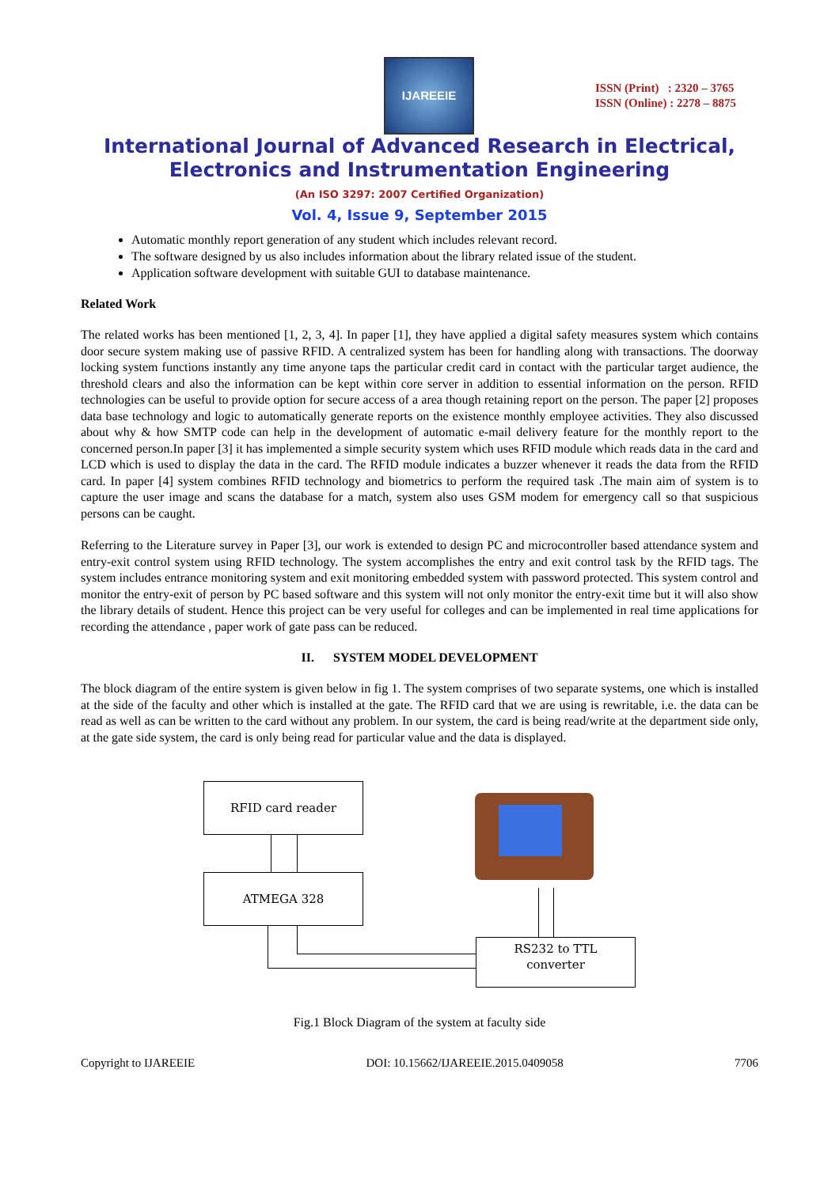IJAREEIE
ISSN (Print) : 2320 – 3765
ISSN (Online) : 2278 – 8875
International Journal of Advanced Research in Electrical,
Electronics and Instrumentation Engineering
(An ISO 3297: 2007 Certified Organization)
Vol. 4, Issue 9, September 2015
Automatic monthly report generation of any student which includes relevant record.
The software designed by us also includes information about the library related issue of the student.
Application software development with suitable GUI to database maintenance.
Related Work
The related works has been mentioned [1, 2, 3, 4]. In paper [1], they have applied a digital safety measures system which contains door secure system making use of passive RFID. A centralized system has been for handling along with transactions. The doorway locking system functions instantly any time anyone taps the particular credit card in contact with the particular target audience, the threshold clears and also the information can be kept within core server in addition to essential information on the person. RFID technologies can be useful to provide option for secure access of a area though retaining report on the person. The paper [2] proposes data base technology and logic to automatically generate reports on the existence monthly employee activities. They also discussed about why & how SMTP code can help in the development of automatic e-mail delivery feature for the monthly report to the concerned person.In paper [3] it has implemented a simple security system which uses RFID module which reads data in the card and LCD which is used to display the data in the card. The RFID module indicates a buzzer whenever it reads the data from the RFID card. In paper [4] system combines RFID technology and biometrics to perform the required task .The main aim of system is to capture the user image and scans the database for a match, system also uses GSM modem for emergency call so that suspicious persons can be caught.
Referring to the Literature survey in Paper [3], our work is extended to design PC and microcontroller based attendance system and entry-exit control system using RFID technology. The system accomplishes the entry and exit control task by the RFID tags. The system includes entrance monitoring system and exit monitoring embedded system with password protected. This system control and monitor the entry-exit of person by PC based software and this system will not only monitor the entry-exit time but it will also show the library details of student. Hence this project can be very useful for colleges and can be implemented in real time applications for recording the attendance , paper work of gate pass can be reduced.
II. SYSTEM MODEL DEVELOPMENT
The block diagram of the entire system is given below in fig 1. The system comprises of two separate systems, one which is installed at the side of the faculty and other which is installed at the gate. The RFID card that we are using is rewritable, i.e. the data can be read as well as can be written to the card without any problem. In our system, the card is being read/write at the department side only, at the gate side system, the card is only being read for particular value and the data is displayed.
RFID card reader
ATMEGA 328
RS232 to TTL
converter
Fig.1 Block Diagram of the system at faculty side
Copyright to IJAREEIE DOI: 10.15662/IJAREEIE.2015.0409058 7706